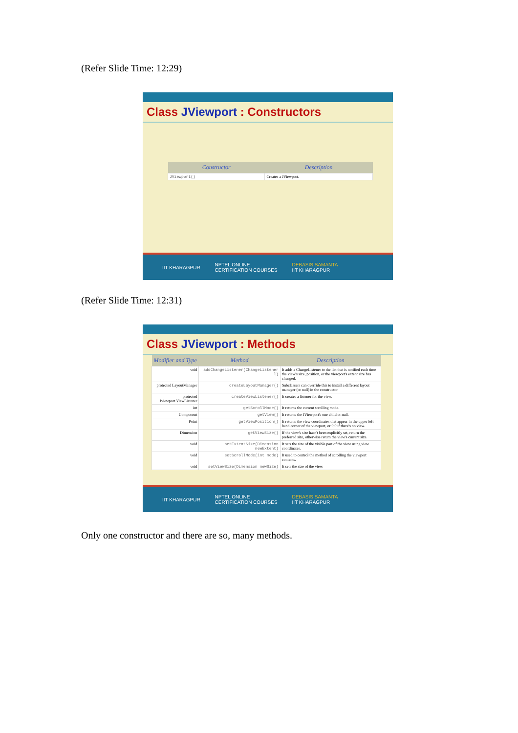(Refer Slide Time: 12:29)
Class JViewport : Constructors
| Constructor | Description |
| --- | --- |
| JViewport() | Creates a JViewport. |
IIT KHARAGPUR NPTEL ONLINE
CERTIFICATION COURSES DEBASIS SAMANTA
IIT KHARAGPUR
(Refer Slide Time: 12:31)
Class JViewport : Methods
| Modifier and Type | Method | Description |
| --- | --- | --- |
| void | addChangeListener(ChangeListener l) | It adds a ChangeListener to the list that is notified each time the view's size, position, or the viewport's extent size has changed. |
| protected LayoutManager | createLayoutManager() | Subclassers can override this to install a different layout manager (or null) in the constructor. |
| protected Jviewport.ViewListener | createViewListener() | It creates a listener for the view. |
| int | getScrollMode() | It returns the current scrolling mode. |
| Component | getView() | It returns the JViewport's one child or null. |
| Point | getViewPosition() | It returns the view coordinates that appear in the upper left hand corner of the viewport, or 0,0 if there's no view. |
| Dimension | getViewSize() | If the view's size hasn't been explicitly set, return the preferred size, otherwise return the view's current size. |
| void | setExtentSize(Dimension newExtent) | It sets the size of the visible part of the view using view coordinates. |
| void | setScrollMode(int mode) | It used to control the method of scrolling the viewport contents. |
| void | setViewSize(Dimension newSize) | It sets the size of the view. |
IIT KHARAGPUR NPTEL ONLINE
CERTIFICATION COURSES DEBASIS SAMANTA
IIT KHARAGPUR
Only one constructor and there are so, many methods.